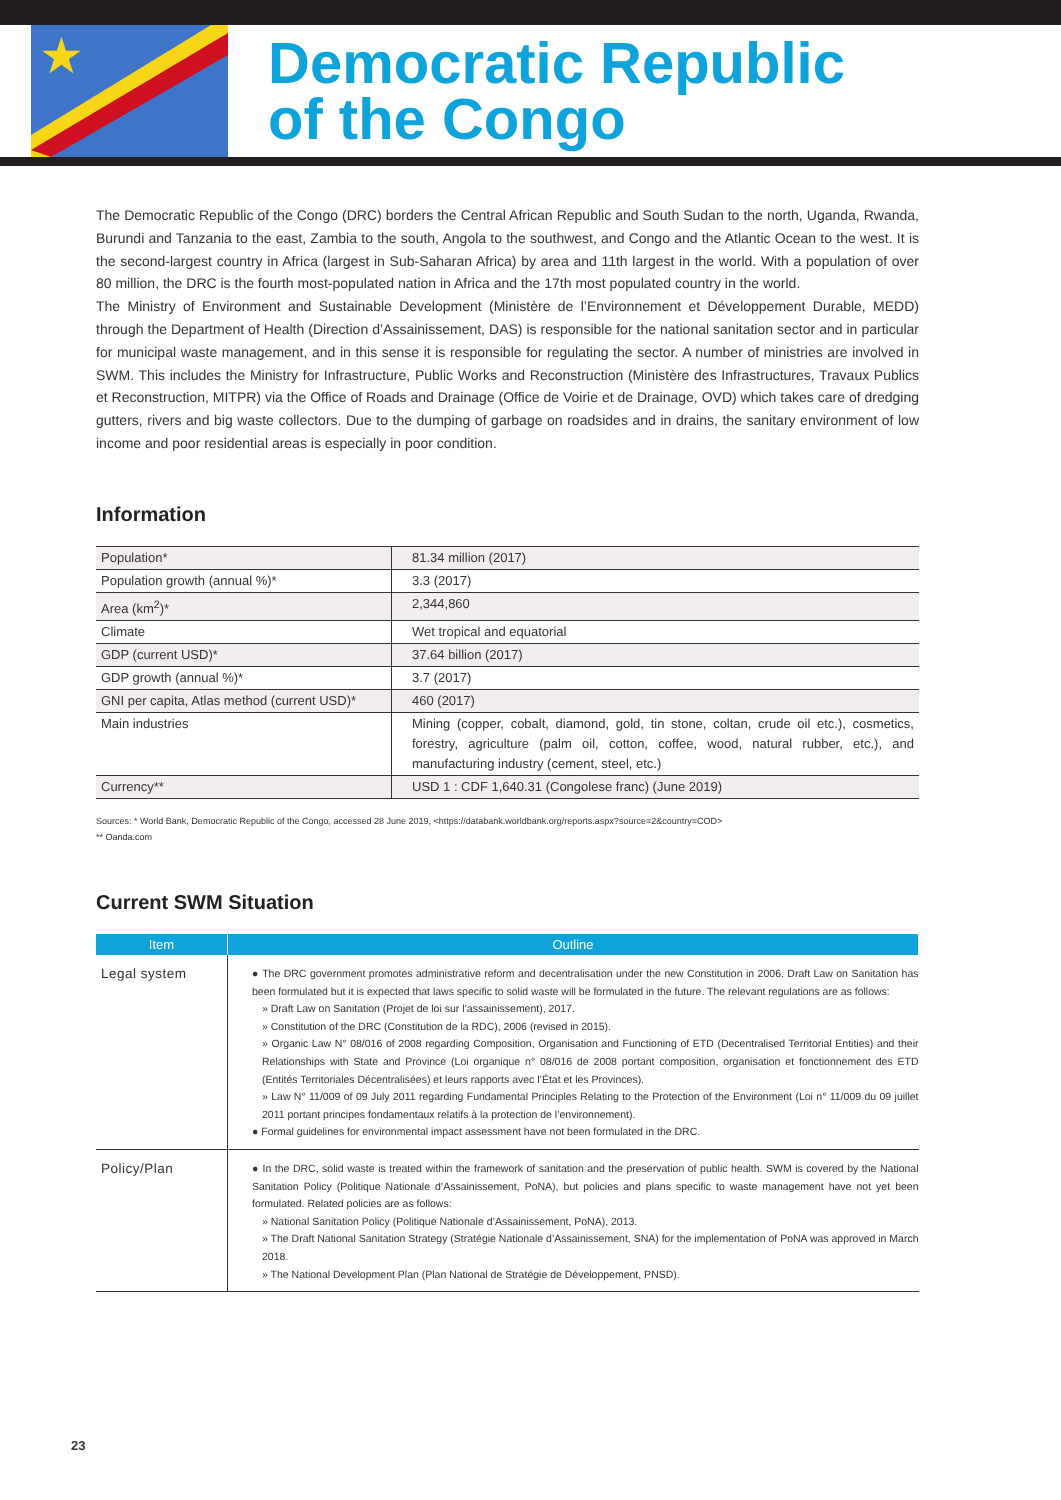★
Democratic Republic
of the Congo
The Democratic Republic of the Congo (DRC) borders the Central African Republic and South Sudan to the north, Uganda, Rwanda, Burundi and Tanzania to the east, Zambia to the south, Angola to the southwest, and Congo and the Atlantic Ocean to the west. It is the second-largest country in Africa (largest in Sub-Saharan Africa) by area and 11th largest in the world. With a population of over 80 million, the DRC is the fourth most-populated nation in Africa and the 17th most populated country in the world.
The Ministry of Environment and Sustainable Development (Ministère de l’Environnement et Développement Durable, MEDD) through the Department of Health (Direction d’Assainissement, DAS) is responsible for the national sanitation sector and in particular for municipal waste management, and in this sense it is responsible for regulating the sector. A number of ministries are involved in SWM. This includes the Ministry for Infrastructure, Public Works and Reconstruction (Ministère des Infrastructures, Travaux Publics et Reconstruction, MITPR) via the Office of Roads and Drainage (Office de Voirie et de Drainage, OVD) which takes care of dredging gutters, rivers and big waste collectors. Due to the dumping of garbage on roadsides and in drains, the sanitary environment of low income and poor residential areas is especially in poor condition.
Information
| Population* | 81.34 million (2017) |
| Population growth (annual %)* | 3.3 (2017) |
| Area (km<sup>2</sup>)* | 2,344,860 |
| Climate | Wet tropical and equatorial |
| GDP (current USD)* | 37.64 billion (2017) |
| GDP growth (annual %)* | 3.7 (2017) |
| GNI per capita, Atlas method (current USD)* | 460 (2017) |
| Main industries | Mining (copper, cobalt, diamond, gold, tin stone, coltan, crude oil etc.), cosmetics, forestry, agriculture (palm oil, cotton, coffee, wood, natural rubber, etc.), and manufacturing industry (cement, steel, etc.) |
| Currency** | USD 1 : CDF 1,640.31 (Congolese franc) (June 2019) |
Sources: * World Bank, Democratic Republic of the Congo, accessed 28 June 2019, <https://databank.worldbank.org/reports.aspx?source=2&country=COD>
** Oanda.com
Current SWM Situation
| Item | Outline |
| --- | --- |
| Legal system | ● The DRC government promotes administrative reform and decentralisation under the new Constitution in 2006. Draft Law on Sanitation has been formulated but it is expected that laws specific to solid waste will be formulated in the future. The relevant regulations are as follows: » Draft Law on Sanitation (Projet de loi sur l’assainissement), 2017. » Constitution of the DRC (Constitution de la RDC), 2006 (revised in 2015). » Organic Law N° 08/016 of 2008 regarding Composition, Organisation and Functioning of ETD (Decentralised Territorial Entities) and their Relationships with State and Province (Loi organique n° 08/016 de 2008 portant composition, organisation et fonctionnement des ETD (Entités Territoriales Décentralisées) et leurs rapports avec l’État et les Provinces). » Law N° 11/009 of 09 July 2011 regarding Fundamental Principles Relating to the Protection of the Environment (Loi n° 11/009 du 09 juillet 2011 portant principes fondamentaux relatifs à la protection de l’environnement). ● Formal guidelines for environmental impact assessment have not been formulated in the DRC. |
| Policy/Plan | ● In the DRC, solid waste is treated within the framework of sanitation and the preservation of public health. SWM is covered by the National Sanitation Policy (Politique Nationale d’Assainissement, PoNA), but policies and plans specific to waste management have not yet been formulated. Related policies are as follows: » National Sanitation Policy (Politique Nationale d’Assainissement, PoNA), 2013. » The Draft National Sanitation Strategy (Stratégie Nationale d’Assainissement, SNA) for the implementation of PoNA was approved in March 2018. » The National Development Plan (Plan National de Stratégie de Développement, PNSD). |
23